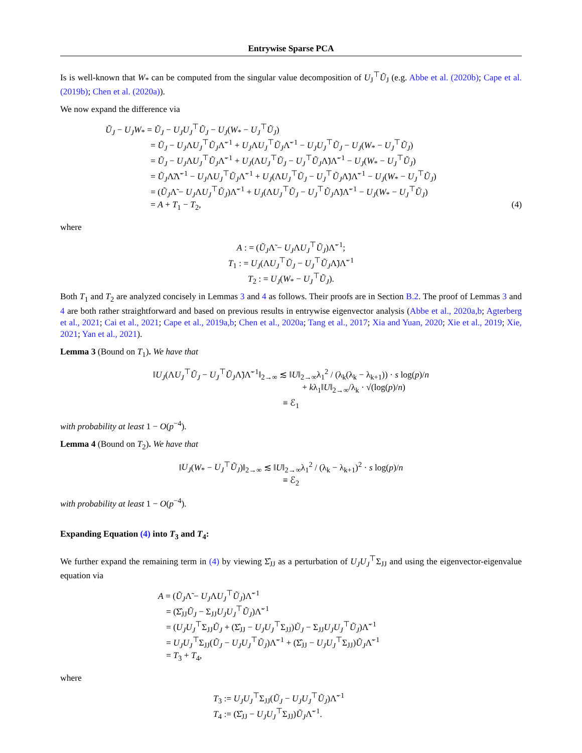Entrywise Sparse PCA
Is is well-known that W<sub>*</sub> can be computed from the singular value decomposition of U<sub>J</sub><sup>⊤</sup>Ũ<sub>J</sub> (e.g. Abbe et al. (2020b); Cape et al. (2019b); Chen et al. (2020a)).
We now expand the difference via
Ũ<sub>J</sub> − U<sub>J</sub>W<sub>*</sub> = Ũ<sub>J</sub> − U<sub>J</sub>U<sub>J</sub><sup>⊤</sup>Ũ<sub>J</sub> − U<sub>J</sub>(W<sub>*</sub> − U<sub>J</sub><sup>⊤</sup>Ũ<sub>J</sub>)
= Ũ<sub>J</sub> − U<sub>J</sub>ΛU<sub>J</sub><sup>⊤</sup>Ũ<sub>J</sub>Λ̃<sup>−1</sup> + U<sub>J</sub>ΛU<sub>J</sub><sup>⊤</sup>Ũ<sub>J</sub>Λ̃<sup>−1</sup> − U<sub>J</sub>U<sub>J</sub><sup>⊤</sup>Ũ<sub>J</sub> − U<sub>J</sub>(W<sub>*</sub> − U<sub>J</sub><sup>⊤</sup>Ũ<sub>J</sub>)
= Ũ<sub>J</sub> − U<sub>J</sub>ΛU<sub>J</sub><sup>⊤</sup>Ũ<sub>J</sub>Λ̃<sup>−1</sup> + U<sub>J</sub>(ΛU<sub>J</sub><sup>⊤</sup>Ũ<sub>J</sub> − U<sub>J</sub><sup>⊤</sup>Ũ<sub>J</sub>Λ̃)Λ̃<sup>−1</sup> − U<sub>J</sub>(W<sub>*</sub> − U<sub>J</sub><sup>⊤</sup>Ũ<sub>J</sub>)
= Ũ<sub>J</sub>Λ̃Λ̃<sup>−1</sup> − U<sub>J</sub>ΛU<sub>J</sub><sup>⊤</sup>Ũ<sub>J</sub>Λ̃<sup>−1</sup> + U<sub>J</sub>(ΛU<sub>J</sub><sup>⊤</sup>Ũ<sub>J</sub> − U<sub>J</sub><sup>⊤</sup>Ũ<sub>J</sub>Λ̃)Λ̃<sup>−1</sup> − U<sub>J</sub>(W<sub>*</sub> − U<sub>J</sub><sup>⊤</sup>Ũ<sub>J</sub>)
= (Ũ<sub>J</sub>Λ̃ − U<sub>J</sub>ΛU<sub>J</sub><sup>⊤</sup>Ũ<sub>J</sub>)Λ̃<sup>−1</sup> + U<sub>J</sub>(ΛU<sub>J</sub><sup>⊤</sup>Ũ<sub>J</sub> − U<sub>J</sub><sup>⊤</sup>Ũ<sub>J</sub>Λ̃)Λ̃<sup>−1</sup> − U<sub>J</sub>(W<sub>*</sub> − U<sub>J</sub><sup>⊤</sup>Ũ<sub>J</sub>)
= A + T<sub>1</sub> − T<sub>2</sub>, (4)
where
A : = (Ũ<sub>J</sub>Λ̃ − U<sub>J</sub>ΛU<sub>J</sub><sup>⊤</sup>Ũ<sub>J</sub>)Λ̃<sup>−1</sup>;
T<sub>1</sub> : = U<sub>J</sub>(ΛU<sub>J</sub><sup>⊤</sup>Ũ<sub>J</sub> − U<sub>J</sub><sup>⊤</sup>Ũ<sub>J</sub>Λ̃)Λ̃<sup>−1</sup>
T<sub>2</sub> : = U<sub>J</sub>(W<sub>*</sub> − U<sub>J</sub><sup>⊤</sup>Ũ<sub>J</sub>).
Both T<sub>1</sub> and T<sub>2</sub> are analyzed concisely in Lemmas 3 and 4 as follows. Their proofs are in Section B.2. The proof of Lemmas 3 and 4 are both rather straightforward and based on previous results in entrywise eigenvector analysis (Abbe et al., 2020a,b; Agterberg et al., 2021; Cai et al., 2021; Cape et al., 2019a,b; Chen et al., 2020a; Tang et al., 2017; Xia and Yuan, 2020; Xie et al., 2019; Xie, 2021; Yan et al., 2021).
Lemma 3 (Bound on T<sub>1</sub>). We have that
‖U<sub>J</sub>(ΛU<sub>J</sub><sup>⊤</sup>Ũ<sub>J</sub> − U<sub>J</sub><sup>⊤</sup>Ũ<sub>J</sub>Λ̃)Λ̃<sup>−1</sup>‖<sub>2→∞</sub> ≲ ‖U‖<sub>2→∞</sub>λ<sub>1</sub><sup>2</sup> / (λ<sub>k</sub>(λ<sub>k</sub> − λ<sub>k+1</sub>)) · s log(p)/n
+ kλ<sub>1</sub>‖U‖<sub>2→∞</sub>/λ<sub>k</sub> · √(log(p)/n)
≡ ℰ<sub>1</sub>
with probability at least 1 − O(p<sup>−4</sup>).
Lemma 4 (Bound on T<sub>2</sub>). We have that
‖U<sub>J</sub>(W<sub>*</sub> − U<sub>J</sub><sup>⊤</sup>Ũ<sub>J</sub>)‖<sub>2→∞</sub> ≲ ‖U‖<sub>2→∞</sub>λ<sub>1</sub><sup>2</sup> / (λ<sub>k</sub> − λ<sub>k+1</sub>)<sup>2</sup> · s log(p)/n
≡ ℰ<sub>2</sub>
with probability at least 1 − O(p<sup>−4</sup>).
Expanding Equation (4) into T<sub>3</sub> and T<sub>4</sub>:
We further expand the remaining term in (4) by viewing Σ̂<sub>JJ</sub> as a perturbation of U<sub>J</sub>U<sub>J</sub><sup>⊤</sup>Σ<sub>JJ</sub> and using the eigenvector-eigenvalue equation via
A = (Ũ<sub>J</sub>Λ̃ − U<sub>J</sub>ΛU<sub>J</sub><sup>⊤</sup>Ũ<sub>J</sub>)Λ̃<sup>−1</sup>
= (Σ̂<sub>JJ</sub>Ũ<sub>J</sub> − Σ<sub>JJ</sub>U<sub>J</sub>U<sub>J</sub><sup>⊤</sup>Ũ<sub>J</sub>)Λ̃<sup>−1</sup>
= (U<sub>J</sub>U<sub>J</sub><sup>⊤</sup>Σ<sub>JJ</sub>Ũ<sub>J</sub> + (Σ̂<sub>JJ</sub> − U<sub>J</sub>U<sub>J</sub><sup>⊤</sup>Σ<sub>JJ</sub>)Ũ<sub>J</sub> − Σ<sub>JJ</sub>U<sub>J</sub>U<sub>J</sub><sup>⊤</sup>Ũ<sub>J</sub>)Λ̃<sup>−1</sup>
= U<sub>J</sub>U<sub>J</sub><sup>⊤</sup>Σ<sub>JJ</sub>(Ũ<sub>J</sub> − U<sub>J</sub>U<sub>J</sub><sup>⊤</sup>Ũ<sub>J</sub>)Λ̃<sup>−1</sup> + (Σ̂<sub>JJ</sub> − U<sub>J</sub>U<sub>J</sub><sup>⊤</sup>Σ<sub>JJ</sub>)Ũ<sub>J</sub>Λ̃<sup>−1</sup>
= T<sub>3</sub> + T<sub>4</sub>,
where
T<sub>3</sub> := U<sub>J</sub>U<sub>J</sub><sup>⊤</sup>Σ<sub>JJ</sub>(Ũ<sub>J</sub> − U<sub>J</sub>U<sub>J</sub><sup>⊤</sup>Ũ<sub>J</sub>)Λ̃<sup>−1</sup>
T<sub>4</sub> := (Σ̂<sub>JJ</sub> − U<sub>J</sub>U<sub>J</sub><sup>⊤</sup>Σ<sub>JJ</sub>)Ũ<sub>J</sub>Λ̃<sup>−1</sup>.